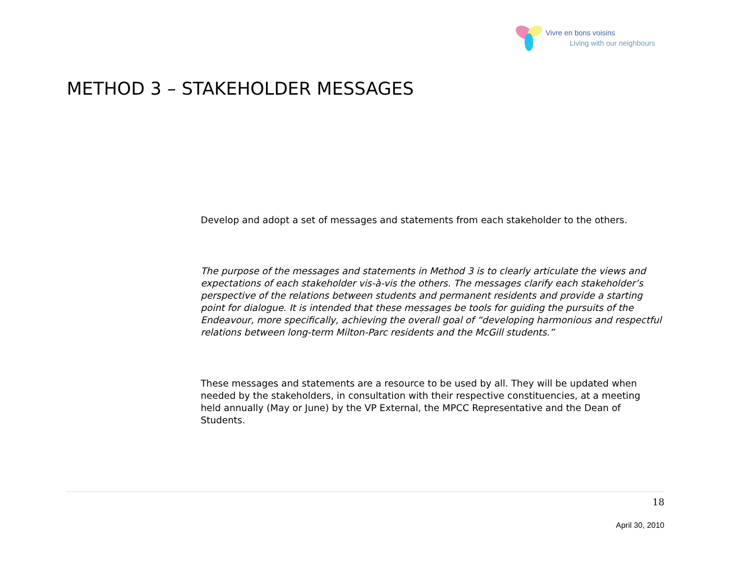Vivre en bons voisins
Living with our neighbours
METHOD 3 – STAKEHOLDER MESSAGES
Develop and adopt a set of messages and statements from each stakeholder to the others.
The purpose of the messages and statements in Method 3 is to clearly articulate the views and expectations of each stakeholder vis-à-vis the others. The messages clarify each stakeholder’s perspective of the relations between students and permanent residents and provide a starting point for dialogue. It is intended that these messages be tools for guiding the pursuits of the Endeavour, more specifically, achieving the overall goal of “developing harmonious and respectful relations between long-term Milton-Parc residents and the McGill students.”
These messages and statements are a resource to be used by all. They will be updated when needed by the stakeholders, in consultation with their respective constituencies, at a meeting held annually (May or June) by the VP External, the MPCC Representative and the Dean of Students.
18
April 30, 2010